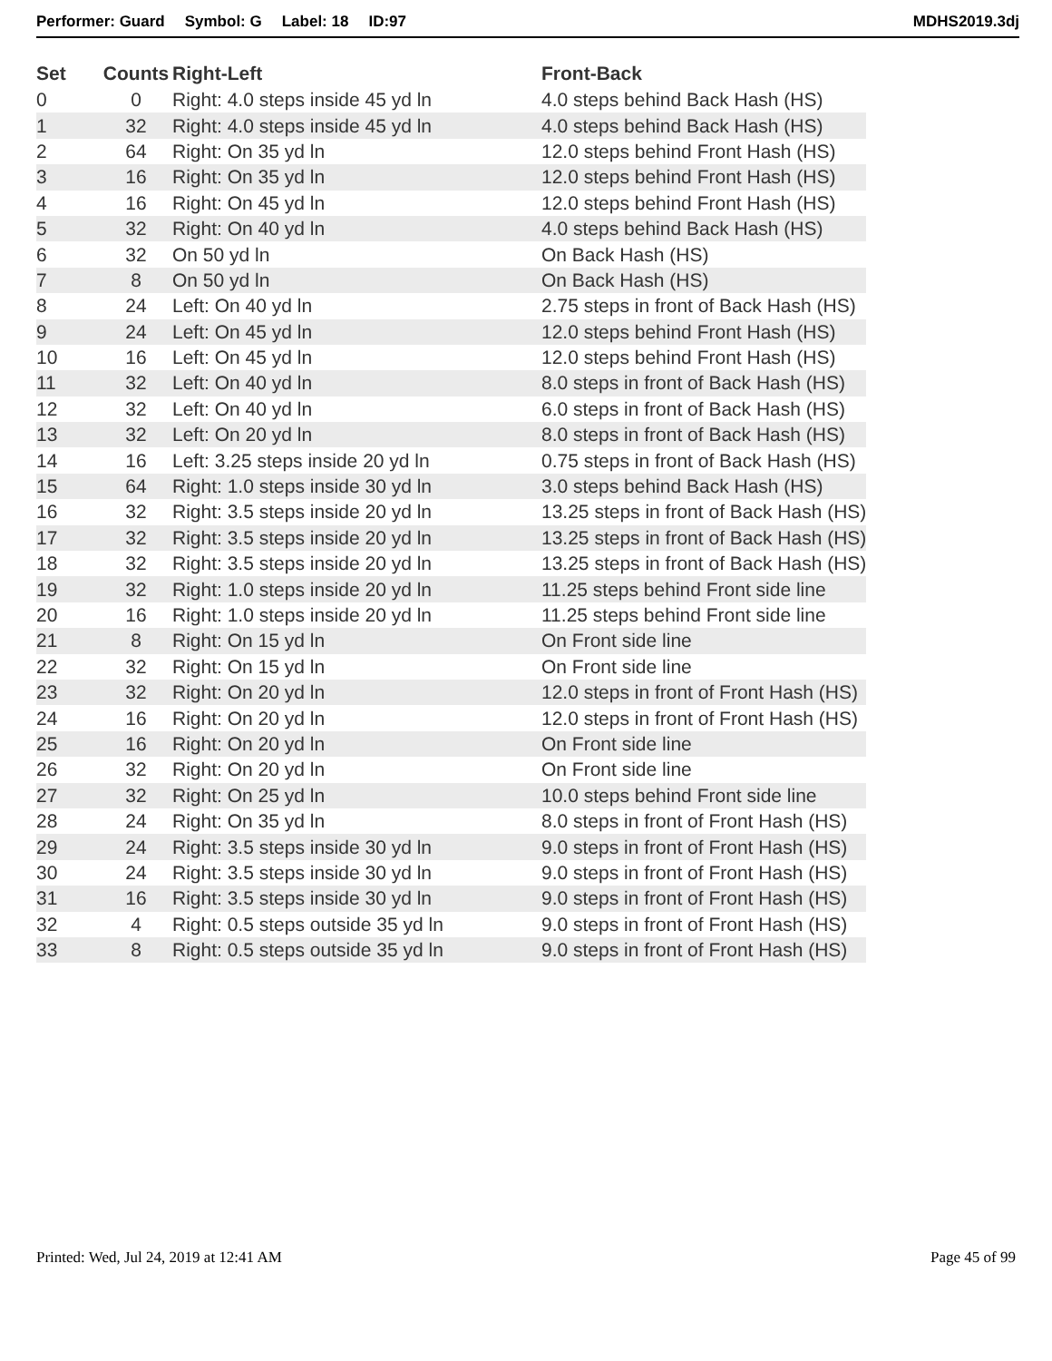Performer: Guard Symbol: G Label: 18 ID:97 MDHS2019.3dj
| Set | Counts | Right-Left | Front-Back |
| --- | --- | --- | --- |
| 0 | 0 | Right: 4.0 steps inside 45 yd ln | 4.0 steps behind Back Hash (HS) |
| 1 | 32 | Right: 4.0 steps inside 45 yd ln | 4.0 steps behind Back Hash (HS) |
| 2 | 64 | Right: On 35 yd ln | 12.0 steps behind Front Hash (HS) |
| 3 | 16 | Right: On 35 yd ln | 12.0 steps behind Front Hash (HS) |
| 4 | 16 | Right: On 45 yd ln | 12.0 steps behind Front Hash (HS) |
| 5 | 32 | Right: On 40 yd ln | 4.0 steps behind Back Hash (HS) |
| 6 | 32 | On 50 yd ln | On Back Hash (HS) |
| 7 | 8 | On 50 yd ln | On Back Hash (HS) |
| 8 | 24 | Left: On 40 yd ln | 2.75 steps in front of Back Hash (HS) |
| 9 | 24 | Left: On 45 yd ln | 12.0 steps behind Front Hash (HS) |
| 10 | 16 | Left: On 45 yd ln | 12.0 steps behind Front Hash (HS) |
| 11 | 32 | Left: On 40 yd ln | 8.0 steps in front of Back Hash (HS) |
| 12 | 32 | Left: On 40 yd ln | 6.0 steps in front of Back Hash (HS) |
| 13 | 32 | Left: On 20 yd ln | 8.0 steps in front of Back Hash (HS) |
| 14 | 16 | Left: 3.25 steps inside 20 yd ln | 0.75 steps in front of Back Hash (HS) |
| 15 | 64 | Right: 1.0 steps inside 30 yd ln | 3.0 steps behind Back Hash (HS) |
| 16 | 32 | Right: 3.5 steps inside 20 yd ln | 13.25 steps in front of Back Hash (HS) |
| 17 | 32 | Right: 3.5 steps inside 20 yd ln | 13.25 steps in front of Back Hash (HS) |
| 18 | 32 | Right: 3.5 steps inside 20 yd ln | 13.25 steps in front of Back Hash (HS) |
| 19 | 32 | Right: 1.0 steps inside 20 yd ln | 11.25 steps behind Front side line |
| 20 | 16 | Right: 1.0 steps inside 20 yd ln | 11.25 steps behind Front side line |
| 21 | 8 | Right: On 15 yd ln | On Front side line |
| 22 | 32 | Right: On 15 yd ln | On Front side line |
| 23 | 32 | Right: On 20 yd ln | 12.0 steps in front of Front Hash (HS) |
| 24 | 16 | Right: On 20 yd ln | 12.0 steps in front of Front Hash (HS) |
| 25 | 16 | Right: On 20 yd ln | On Front side line |
| 26 | 32 | Right: On 20 yd ln | On Front side line |
| 27 | 32 | Right: On 25 yd ln | 10.0 steps behind Front side line |
| 28 | 24 | Right: On 35 yd ln | 8.0 steps in front of Front Hash (HS) |
| 29 | 24 | Right: 3.5 steps inside 30 yd ln | 9.0 steps in front of Front Hash (HS) |
| 30 | 24 | Right: 3.5 steps inside 30 yd ln | 9.0 steps in front of Front Hash (HS) |
| 31 | 16 | Right: 3.5 steps inside 30 yd ln | 9.0 steps in front of Front Hash (HS) |
| 32 | 4 | Right: 0.5 steps outside 35 yd ln | 9.0 steps in front of Front Hash (HS) |
| 33 | 8 | Right: 0.5 steps outside 35 yd ln | 9.0 steps in front of Front Hash (HS) |
Printed: Wed, Jul 24, 2019 at 12:41 AM Page 45 of 99